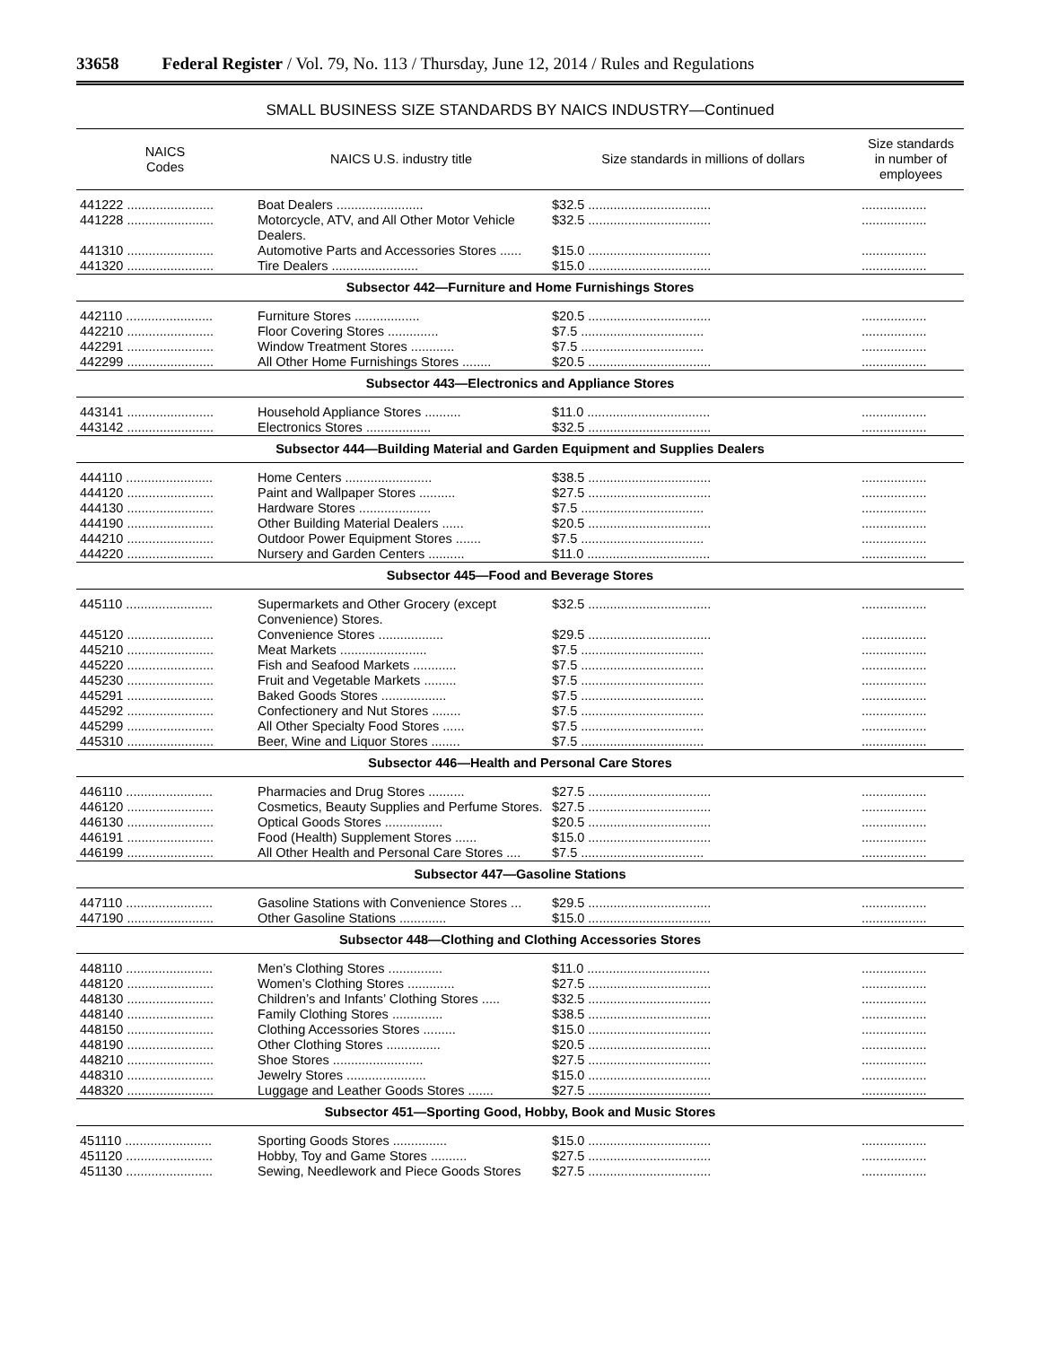33658 Federal Register / Vol. 79, No. 113 / Thursday, June 12, 2014 / Rules and Regulations
SMALL BUSINESS SIZE STANDARDS BY NAICS INDUSTRY—Continued
| NAICS Codes | NAICS U.S. industry title | Size standards in millions of dollars | Size standards in number of employees |
| --- | --- | --- | --- |
| 441222 ........................ | Boat Dealers ........................ | $32.5 .................................. | .................. |
| 441228 ........................ | Motorcycle, ATV, and All Other Motor Vehicle Dealers. | $32.5 .................................. | .................. |
| 441310 ........................ | Automotive Parts and Accessories Stores ...... | $15.0 .................................. | .................. |
| 441320 ........................ | Tire Dealers ........................ | $15.0 .................................. | .................. |
| Subsector 442—Furniture and Home Furnishings Stores | | | |
| 442110 ........................ | Furniture Stores .................. | $20.5 .................................. | .................. |
| 442210 ........................ | Floor Covering Stores .............. | $7.5 .................................. | .................. |
| 442291 ........................ | Window Treatment Stores ............ | $7.5 .................................. | .................. |
| 442299 ........................ | All Other Home Furnishings Stores ........ | $20.5 .................................. | .................. |
| Subsector 443—Electronics and Appliance Stores | | | |
| 443141 ........................ | Household Appliance Stores .......... | $11.0 .................................. | .................. |
| 443142 ........................ | Electronics Stores .................. | $32.5 .................................. | .................. |
| Subsector 444—Building Material and Garden Equipment and Supplies Dealers | | | |
| 444110 ........................ | Home Centers ........................ | $38.5 .................................. | .................. |
| 444120 ........................ | Paint and Wallpaper Stores .......... | $27.5 .................................. | .................. |
| 444130 ........................ | Hardware Stores .................... | $7.5 .................................. | .................. |
| 444190 ........................ | Other Building Material Dealers ...... | $20.5 .................................. | .................. |
| 444210 ........................ | Outdoor Power Equipment Stores ....... | $7.5 .................................. | .................. |
| 444220 ........................ | Nursery and Garden Centers .......... | $11.0 .................................. | .................. |
| Subsector 445—Food and Beverage Stores | | | |
| 445110 ........................ | Supermarkets and Other Grocery (except Convenience) Stores. | $32.5 .................................. | .................. |
| 445120 ........................ | Convenience Stores .................. | $29.5 .................................. | .................. |
| 445210 ........................ | Meat Markets ........................ | $7.5 .................................. | .................. |
| 445220 ........................ | Fish and Seafood Markets ............ | $7.5 .................................. | .................. |
| 445230 ........................ | Fruit and Vegetable Markets ......... | $7.5 .................................. | .................. |
| 445291 ........................ | Baked Goods Stores .................. | $7.5 .................................. | .................. |
| 445292 ........................ | Confectionery and Nut Stores ........ | $7.5 .................................. | .................. |
| 445299 ........................ | All Other Specialty Food Stores ...... | $7.5 .................................. | .................. |
| 445310 ........................ | Beer, Wine and Liquor Stores ........ | $7.5 .................................. | .................. |
| Subsector 446—Health and Personal Care Stores | | | |
| 446110 ........................ | Pharmacies and Drug Stores .......... | $27.5 .................................. | .................. |
| 446120 ........................ | Cosmetics, Beauty Supplies and Perfume Stores. | $27.5 .................................. | .................. |
| 446130 ........................ | Optical Goods Stores ................ | $20.5 .................................. | .................. |
| 446191 ........................ | Food (Health) Supplement Stores ...... | $15.0 .................................. | .................. |
| 446199 ........................ | All Other Health and Personal Care Stores .... | $7.5 .................................. | .................. |
| Subsector 447—Gasoline Stations | | | |
| 447110 ........................ | Gasoline Stations with Convenience Stores ... | $29.5 .................................. | .................. |
| 447190 ........................ | Other Gasoline Stations ............. | $15.0 .................................. | .................. |
| Subsector 448—Clothing and Clothing Accessories Stores | | | |
| 448110 ........................ | Men’s Clothing Stores ............... | $11.0 .................................. | .................. |
| 448120 ........................ | Women’s Clothing Stores ............. | $27.5 .................................. | .................. |
| 448130 ........................ | Children’s and Infants’ Clothing Stores ..... | $32.5 .................................. | .................. |
| 448140 ........................ | Family Clothing Stores .............. | $38.5 .................................. | .................. |
| 448150 ........................ | Clothing Accessories Stores ......... | $15.0 .................................. | .................. |
| 448190 ........................ | Other Clothing Stores ............... | $20.5 .................................. | .................. |
| 448210 ........................ | Shoe Stores ......................... | $27.5 .................................. | .................. |
| 448310 ........................ | Jewelry Stores ...................... | $15.0 .................................. | .................. |
| 448320 ........................ | Luggage and Leather Goods Stores ....... | $27.5 .................................. | .................. |
| Subsector 451—Sporting Good, Hobby, Book and Music Stores | | | |
| 451110 ........................ | Sporting Goods Stores ............... | $15.0 .................................. | .................. |
| 451120 ........................ | Hobby, Toy and Game Stores .......... | $27.5 .................................. | .................. |
| 451130 ........................ | Sewing, Needlework and Piece Goods Stores | $27.5 .................................. | .................. |